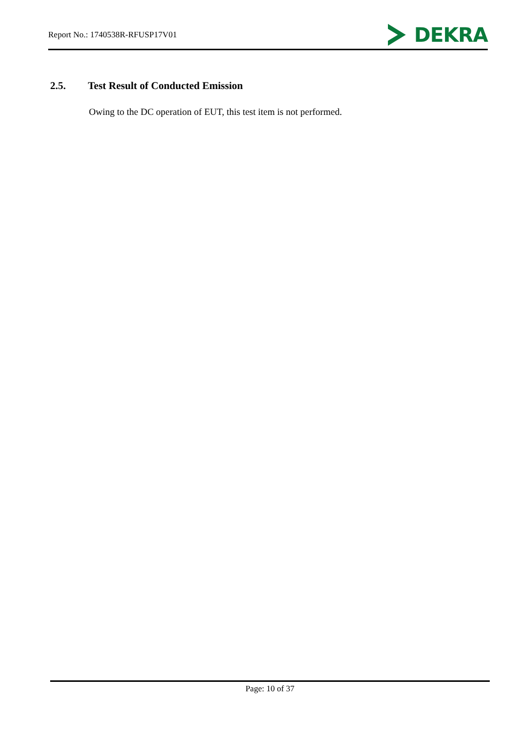Report No.: 1740538R-RFUSP17V01
DEKRA
2.5. Test Result of Conducted Emission
Owing to the DC operation of EUT, this test item is not performed.
Page: 10 of 37